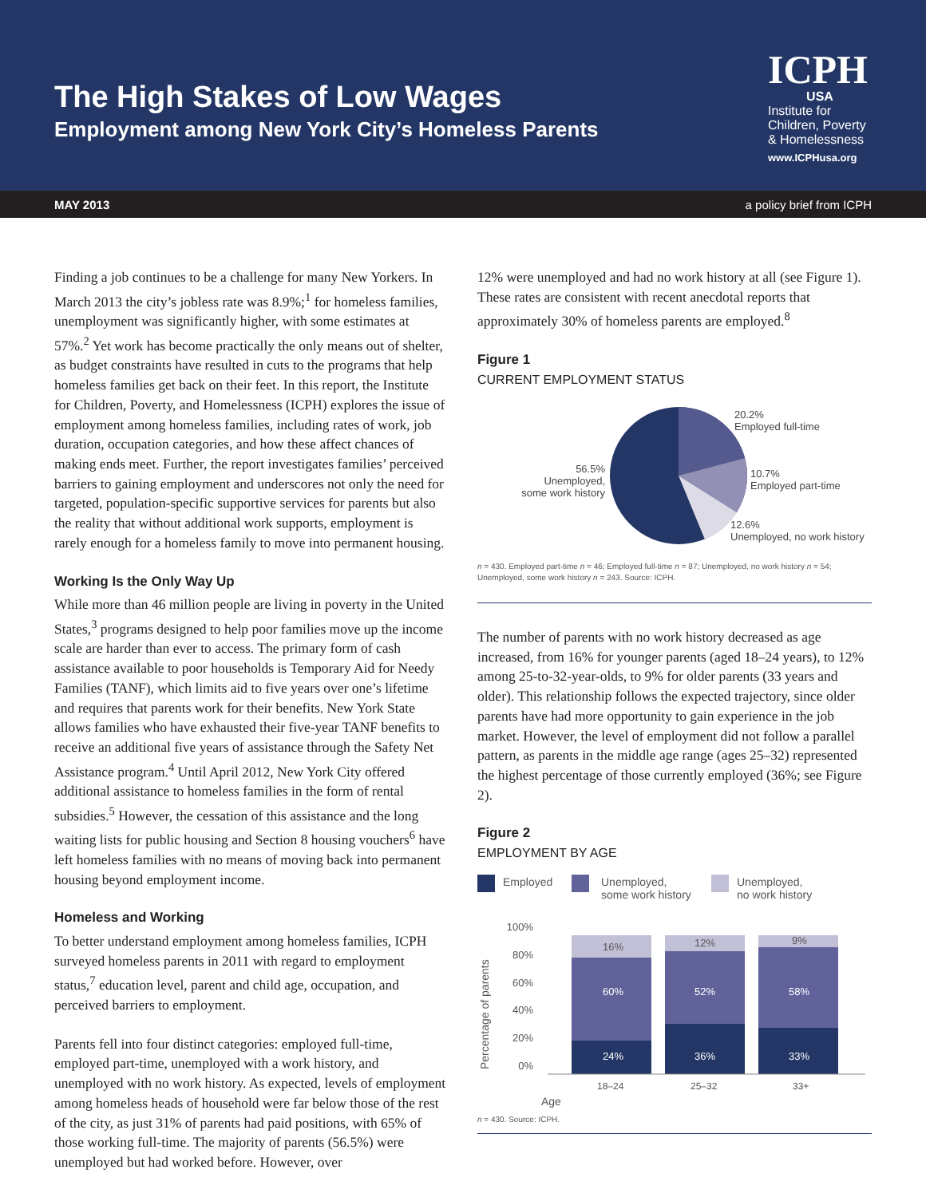The High Stakes of Low Wages
Employment among New York City’s Homeless Parents
ICPH
USA
Institute for Children, Poverty & Homelessness
www.ICPHusa.org
MAY 2013 a policy brief from ICPH
Finding a job continues to be a challenge for many New Yorkers. In March 2013 the city’s jobless rate was 8.9%;<sup>1</sup> for homeless families, unemployment was significantly higher, with some estimates at 57%.<sup>2</sup> Yet work has become practically the only means out of shelter, as budget constraints have resulted in cuts to the programs that help homeless families get back on their feet. In this report, the Institute for Children, Poverty, and Homelessness (ICPH) explores the issue of employment among homeless families, including rates of work, job duration, occupation categories, and how these affect chances of making ends meet. Further, the report investigates families’ perceived barriers to gaining employment and underscores not only the need for targeted, population-specific supportive services for parents but also the reality that without additional work supports, employment is rarely enough for a homeless family to move into permanent housing.
Working Is the Only Way Up
While more than 46 million people are living in poverty in the United States,<sup>3</sup> programs designed to help poor families move up the income scale are harder than ever to access. The primary form of cash assistance available to poor households is Temporary Aid for Needy Families (TANF), which limits aid to five years over one’s lifetime and requires that parents work for their benefits. New York State allows families who have exhausted their five-year TANF benefits to receive an additional five years of assistance through the Safety Net Assistance program.<sup>4</sup> Until April 2012, New York City offered additional assistance to homeless families in the form of rental subsidies.<sup>5</sup> However, the cessation of this assistance and the long waiting lists for public housing and Section 8 housing vouchers<sup>6</sup> have left homeless families with no means of moving back into permanent housing beyond employment income.
Homeless and Working
To better understand employment among homeless families, ICPH surveyed homeless parents in 2011 with regard to employment status,<sup>7</sup> education level, parent and child age, occupation, and perceived barriers to employment.
Parents fell into four distinct categories: employed full-time, employed part-time, unemployed with a work history, and unemployed with no work history. As expected, levels of employment among homeless heads of household were far below those of the rest of the city, as just 31% of parents had paid positions, with 65% of those working full-time. The majority of parents (56.5%) were unemployed but had worked before. However, over
12% were unemployed and had no work history at all (see Figure 1). These rates are consistent with recent anecdotal reports that approximately 30% of homeless parents are employed.<sup>8</sup>
Figure 1
CURRENT EMPLOYMENT STATUS
20.2%
Employed full-time
10.7%
Employed part-time
12.6%
Unemployed, no work history
56.5%
Unemployed,
some work history
n = 430. Employed part-time n = 46; Employed full-time n = 87; Unemployed, no work history n = 54; Unemployed, some work history n = 243. Source: ICPH.
The number of parents with no work history decreased as age increased, from 16% for younger parents (aged 18–24 years), to 12% among 25-to-32-year-olds, to 9% for older parents (33 years and older). This relationship follows the expected trajectory, since older parents have had more opportunity to gain experience in the job market. However, the level of employment did not follow a parallel pattern, as parents in the middle age range (ages 25–32) represented the highest percentage of those currently employed (36%; see Figure 2).
Figure 2
EMPLOYMENT BY AGE
Employed
Unemployed,
some work history
Unemployed,
no work history
100%
80%
60%
40%
20%
0%
Percentage of parents
24%
60%
16%
36%
52%
12%
33%
58%
9%
18–24
25–32
33+
Age
n = 430. Source: ICPH.